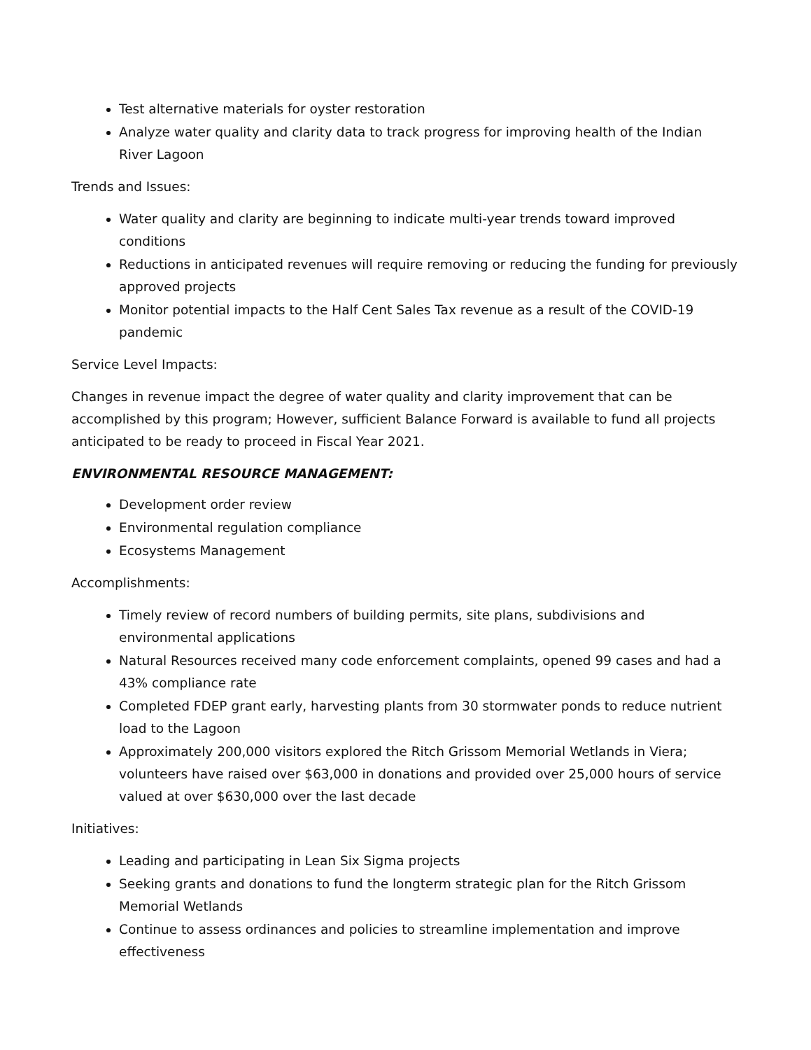Test alternative materials for oyster restoration
Analyze water quality and clarity data to track progress for improving health of the Indian River Lagoon
Trends and Issues:
Water quality and clarity are beginning to indicate multi-year trends toward improved conditions
Reductions in anticipated revenues will require removing or reducing the funding for previously approved projects
Monitor potential impacts to the Half Cent Sales Tax revenue as a result of the COVID-19 pandemic
Service Level Impacts:
Changes in revenue impact the degree of water quality and clarity improvement that can be accomplished by this program; However, sufficient Balance Forward is available to fund all projects anticipated to be ready to proceed in Fiscal Year 2021.
ENVIRONMENTAL RESOURCE MANAGEMENT:
Development order review
Environmental regulation compliance
Ecosystems Management
Accomplishments:
Timely review of record numbers of building permits, site plans, subdivisions and environmental applications
Natural Resources received many code enforcement complaints, opened 99 cases and had a 43% compliance rate
Completed FDEP grant early, harvesting plants from 30 stormwater ponds to reduce nutrient load to the Lagoon
Approximately 200,000 visitors explored the Ritch Grissom Memorial Wetlands in Viera; volunteers have raised over $63,000 in donations and provided over 25,000 hours of service valued at over $630,000 over the last decade
Initiatives:
Leading and participating in Lean Six Sigma projects
Seeking grants and donations to fund the longterm strategic plan for the Ritch Grissom Memorial Wetlands
Continue to assess ordinances and policies to streamline implementation and improve effectiveness